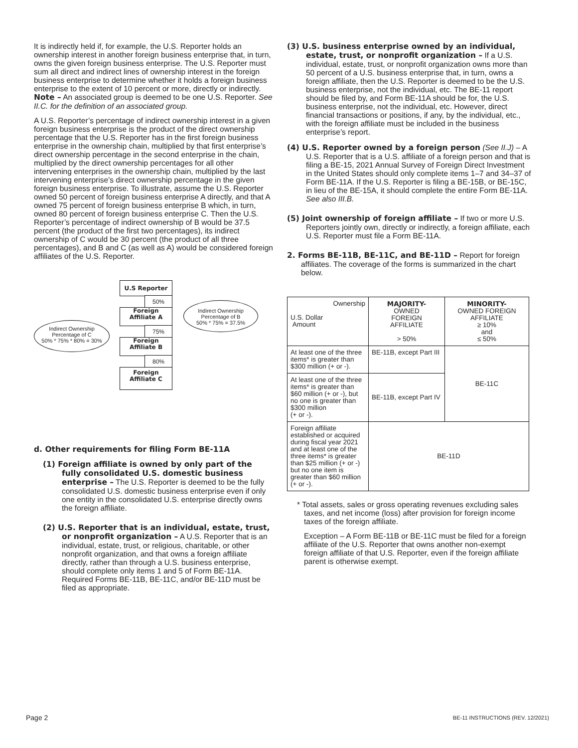It is indirectly held if, for example, the U.S. Reporter holds an ownership interest in another foreign business enterprise that, in turn, owns the given foreign business enterprise. The U.S. Reporter must sum all direct and indirect lines of ownership interest in the foreign business enterprise to determine whether it holds a foreign business enterprise to the extent of 10 percent or more, directly or indirectly. Note – An associated group is deemed to be one U.S. Reporter. See II.C. for the definition of an associated group.
A U.S. Reporter’s percentage of indirect ownership interest in a given foreign business enterprise is the product of the direct ownership percentage that the U.S. Reporter has in the first foreign business enterprise in the ownership chain, multiplied by that first enterprise’s direct ownership percentage in the second enterprise in the chain, multiplied by the direct ownership percentages for all other intervening enterprises in the ownership chain, multiplied by the last intervening enterprise’s direct ownership percentage in the given foreign business enterprise. To illustrate, assume the U.S. Reporter owned 50 percent of foreign business enterprise A directly, and that A owned 75 percent of foreign business enterprise B which, in turn, owned 80 percent of foreign business enterprise C. Then the U.S. Reporter’s percentage of indirect ownership of B would be 37.5 percent (the product of the first two percentages), its indirect ownership of C would be 30 percent (the product of all three percentages), and B and C (as well as A) would be considered foreign affiliates of the U.S. Reporter.
U.S Reporter
50%
Foreign
Affiliate A
75%
Foreign
Affiliate B
80%
Foreign
Affiliate C
Indirect Ownership
Percentage of C
50% * 75% * 80% = 30%
Indirect Ownership
Percentage of B
50% * 75% = 37.5%
d. Other requirements for filing Form BE-11A
(1) Foreign affiliate is owned by only part of the fully consolidated U.S. domestic business enterprise – The U.S. Reporter is deemed to be the fully consolidated U.S. domestic business enterprise even if only one entity in the consolidated U.S. enterprise directly owns the foreign affiliate.
(2) U.S. Reporter that is an individual, estate, trust, or nonprofit organization – A U.S. Reporter that is an individual, estate, trust, or religious, charitable, or other nonprofit organization, and that owns a foreign affiliate directly, rather than through a U.S. business enterprise, should complete only items 1 and 5 of Form BE-11A. Required Forms BE-11B, BE-11C, and/or BE-11D must be filed as appropriate.
(3) U.S. business enterprise owned by an individual, estate, trust, or nonprofit organization – If a U.S. individual, estate, trust, or nonprofit organization owns more than 50 percent of a U.S. business enterprise that, in turn, owns a foreign affiliate, then the U.S. Reporter is deemed to be the U.S. business enterprise, not the individual, etc. The BE-11 report should be filed by, and Form BE-11A should be for, the U.S. business enterprise, not the individual, etc. However, direct financial transactions or positions, if any, by the individual, etc., with the foreign affiliate must be included in the business enterprise’s report.
(4) U.S. Reporter owned by a foreign person (See II.J) – A U.S. Reporter that is a U.S. affiliate of a foreign person and that is filing a BE-15, 2021 Annual Survey of Foreign Direct Investment in the United States should only complete items 1–7 and 34–37 of Form BE-11A. If the U.S. Reporter is filing a BE-15B, or BE-15C, in lieu of the BE-15A, it should complete the entire Form BE-11A. See also III.B.
(5) Joint ownership of foreign affiliate – If two or more U.S. Reporters jointly own, directly or indirectly, a foreign affiliate, each U.S. Reporter must file a Form BE-11A.
2. Forms BE-11B, BE-11C, and BE-11D – Report for foreign affiliates. The coverage of the forms is summarized in the chart below.
| Ownership U.S. Dollar Amount | MAJORITY- OWNED FOREIGN AFFILIATE > 50% | MINORITY- OWNED FOREIGN AFFILIATE ≥ 10% and ≤ 50% |
| --- | --- | --- |
| At least one of the three items* is greater than $300 million (+ or -). | BE-11B, except Part III | BE-11C |
| At least one of the three items* is greater than $60 million (+ or -), but no one is greater than $300 million (+ or -). | BE-11B, except Part IV | |
| Foreign affiliate established or acquired during fiscal year 2021 and at least one of the three items* is greater than $25 million (+ or -) but no one item is greater than $60 million (+ or -). | BE-11D | |
* Total assets, sales or gross operating revenues excluding sales taxes, and net income (loss) after provision for foreign income taxes of the foreign affiliate.
Exception – A Form BE-11B or BE-11C must be filed for a foreign affiliate of the U.S. Reporter that owns another non-exempt foreign affiliate of that U.S. Reporter, even if the foreign affiliate parent is otherwise exempt.
Page 2 BE-11 INSTRUCTIONS (REV. 12/2021)